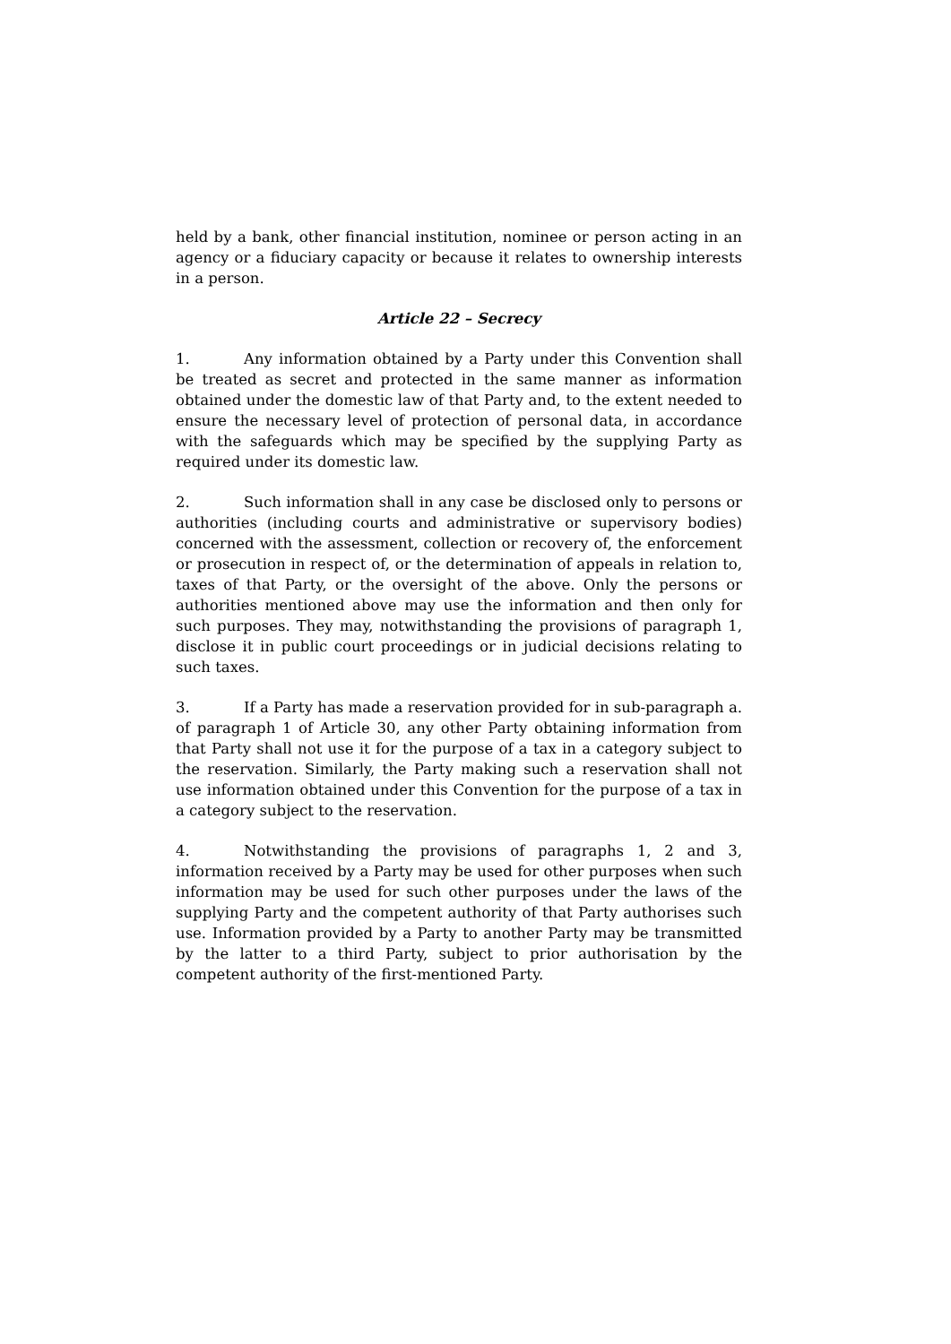held by a bank, other financial institution, nominee or person acting in an agency or a fiduciary capacity or because it relates to ownership interests in a person.
Article 22 – Secrecy
1. Any information obtained by a Party under this Convention shall be treated as secret and protected in the same manner as information obtained under the domestic law of that Party and, to the extent needed to ensure the necessary level of protection of personal data, in accordance with the safeguards which may be specified by the supplying Party as required under its domestic law.
2. Such information shall in any case be disclosed only to persons or authorities (including courts and administrative or supervisory bodies) concerned with the assessment, collection or recovery of, the enforcement or prosecution in respect of, or the determination of appeals in relation to, taxes of that Party, or the oversight of the above. Only the persons or authorities mentioned above may use the information and then only for such purposes. They may, notwithstanding the provisions of paragraph 1, disclose it in public court proceedings or in judicial decisions relating to such taxes.
3. If a Party has made a reservation provided for in sub-paragraph a. of paragraph 1 of Article 30, any other Party obtaining information from that Party shall not use it for the purpose of a tax in a category subject to the reservation. Similarly, the Party making such a reservation shall not use information obtained under this Convention for the purpose of a tax in a category subject to the reservation.
4. Notwithstanding the provisions of paragraphs 1, 2 and 3, information received by a Party may be used for other purposes when such information may be used for such other purposes under the laws of the supplying Party and the competent authority of that Party authorises such use. Information provided by a Party to another Party may be transmitted by the latter to a third Party, subject to prior authorisation by the competent authority of the first-mentioned Party.